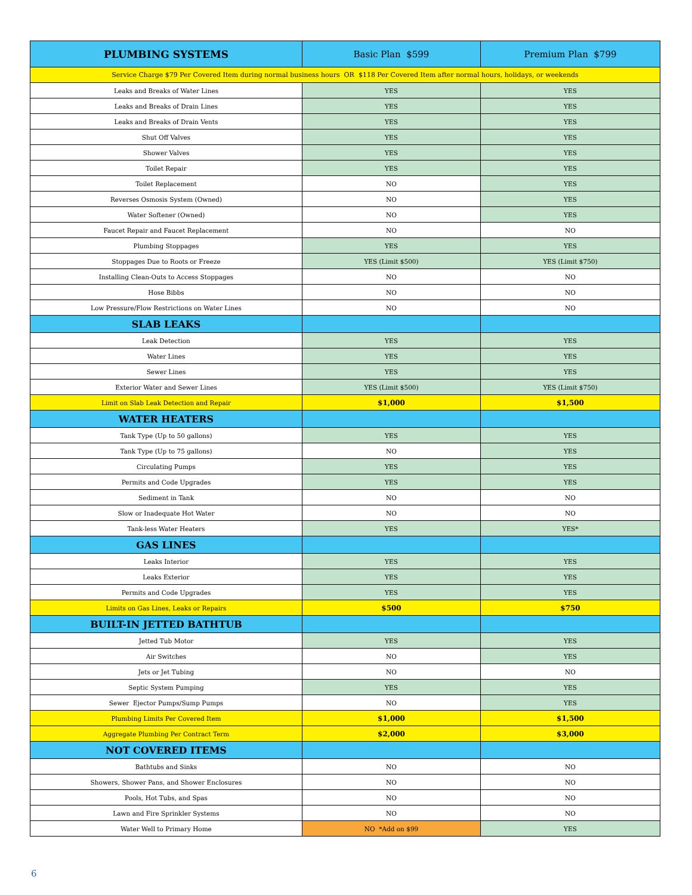| PLUMBING SYSTEMS | Basic Plan $599 | Premium Plan $799 |
| --- | --- | --- |
| Service Charge $79 Per Covered Item during normal business hours OR $118 Per Covered Item after normal hours, holidays, or weekends | | |
| Leaks and Breaks of Water Lines | YES | YES |
| Leaks and Breaks of Drain Lines | YES | YES |
| Leaks and Breaks of Drain Vents | YES | YES |
| Shut Off Valves | YES | YES |
| Shower Valves | YES | YES |
| Toilet Repair | YES | YES |
| Toilet Replacement | NO | YES |
| Reverses Osmosis System (Owned) | NO | YES |
| Water Softener (Owned) | NO | YES |
| Faucet Repair and Faucet Replacement | NO | NO |
| Plumbing Stoppages | YES | YES |
| Stoppages Due to Roots or Freeze | YES (Limit $500) | YES (Limit $750) |
| Installing Clean-Outs to Access Stoppages | NO | NO |
| Hose Bibbs | NO | NO |
| Low Pressure/Flow Restrictions on Water Lines | NO | NO |
| SLAB LEAKS | | |
| Leak Detection | YES | YES |
| Water Lines | YES | YES |
| Sewer Lines | YES | YES |
| Exterior Water and Sewer Lines | YES (Limit $500) | YES (Limit $750) |
| Limit on Slab Leak Detection and Repair | $1,000 | $1,500 |
| WATER HEATERS | | |
| Tank Type (Up to 50 gallons) | YES | YES |
| Tank Type (Up to 75 gallons) | NO | YES |
| Circulating Pumps | YES | YES |
| Permits and Code Upgrades | YES | YES |
| Sediment in Tank | NO | NO |
| Slow or Inadequate Hot Water | NO | NO |
| Tank-less Water Heaters | YES | YES* |
| GAS LINES | | |
| Leaks Interior | YES | YES |
| Leaks Exterior | YES | YES |
| Permits and Code Upgrades | YES | YES |
| Limits on Gas Lines, Leaks or Repairs | $500 | $750 |
| BUILT-IN JETTED BATHTUB | | |
| Jetted Tub Motor | YES | YES |
| Air Switches | NO | YES |
| Jets or Jet Tubing | NO | NO |
| Septic System Pumping | YES | YES |
| Sewer Ejector Pumps/Sump Pumps | NO | YES |
| Plumbing Limits Per Covered Item | $1,000 | $1,500 |
| Aggregate Plumbing Per Contract Term | $2,000 | $3,000 |
| NOT COVERED ITEMS | | |
| Bathtubs and Sinks | NO | NO |
| Showers, Shower Pans, and Shower Enclosures | NO | NO |
| Pools, Hot Tubs, and Spas | NO | NO |
| Lawn and Fire Sprinkler Systems | NO | NO |
| Water Well to Primary Home | NO *Add on $99 | YES |
6